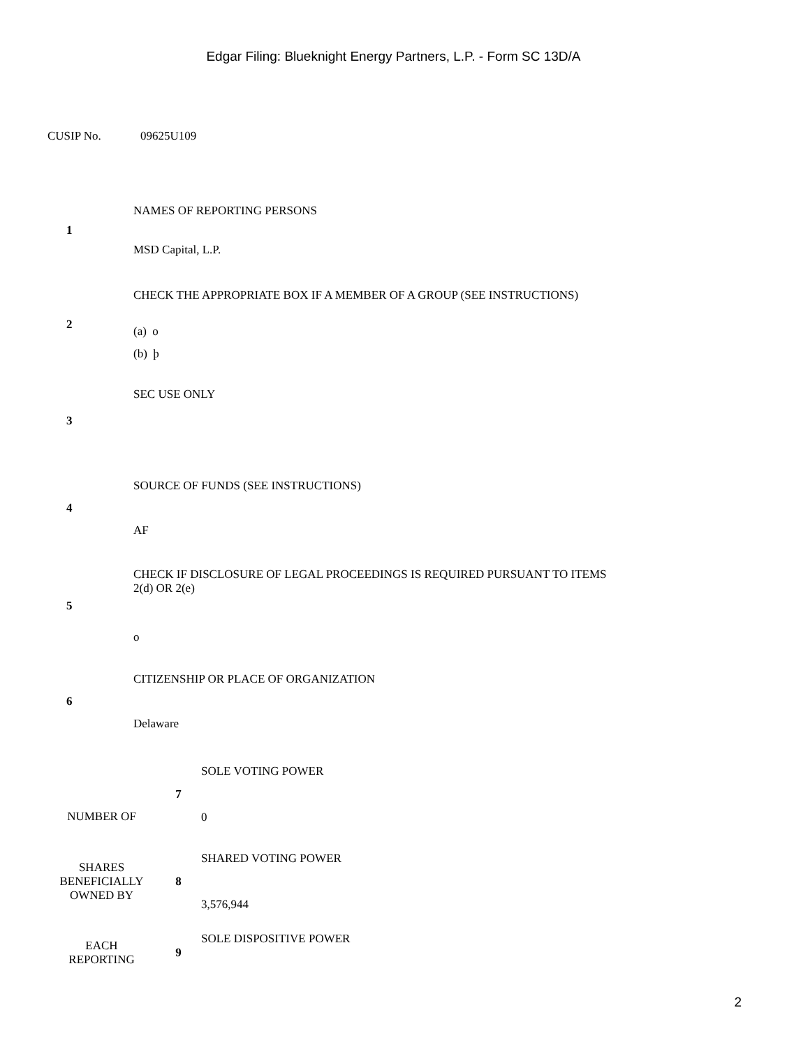Edgar Filing: Blueknight Energy Partners, L.P. - Form SC 13D/A
CUSIP No. 09625U109
| 1 | NAMES OF REPORTING PERSONS MSD Capital, L.P. |
| 2 | CHECK THE APPROPRIATE BOX IF A MEMBER OF A GROUP (SEE INSTRUCTIONS) (a) o (b) þ |
| 3 | SEC USE ONLY |
| 4 | SOURCE OF FUNDS (SEE INSTRUCTIONS) AF |
| 5 | CHECK IF DISCLOSURE OF LEGAL PROCEEDINGS IS REQUIRED PURSUANT TO ITEMS 2(d) OR 2(e) o |
| 6 | CITIZENSHIP OR PLACE OF ORGANIZATION Delaware |
| NUMBER OF | 7 | SOLE VOTING POWER 0 |
| SHARES BENEFICIALLY OWNED BY | 8 | SHARED VOTING POWER 3,576,944 |
| EACH REPORTING | 9 | SOLE DISPOSITIVE POWER |
2